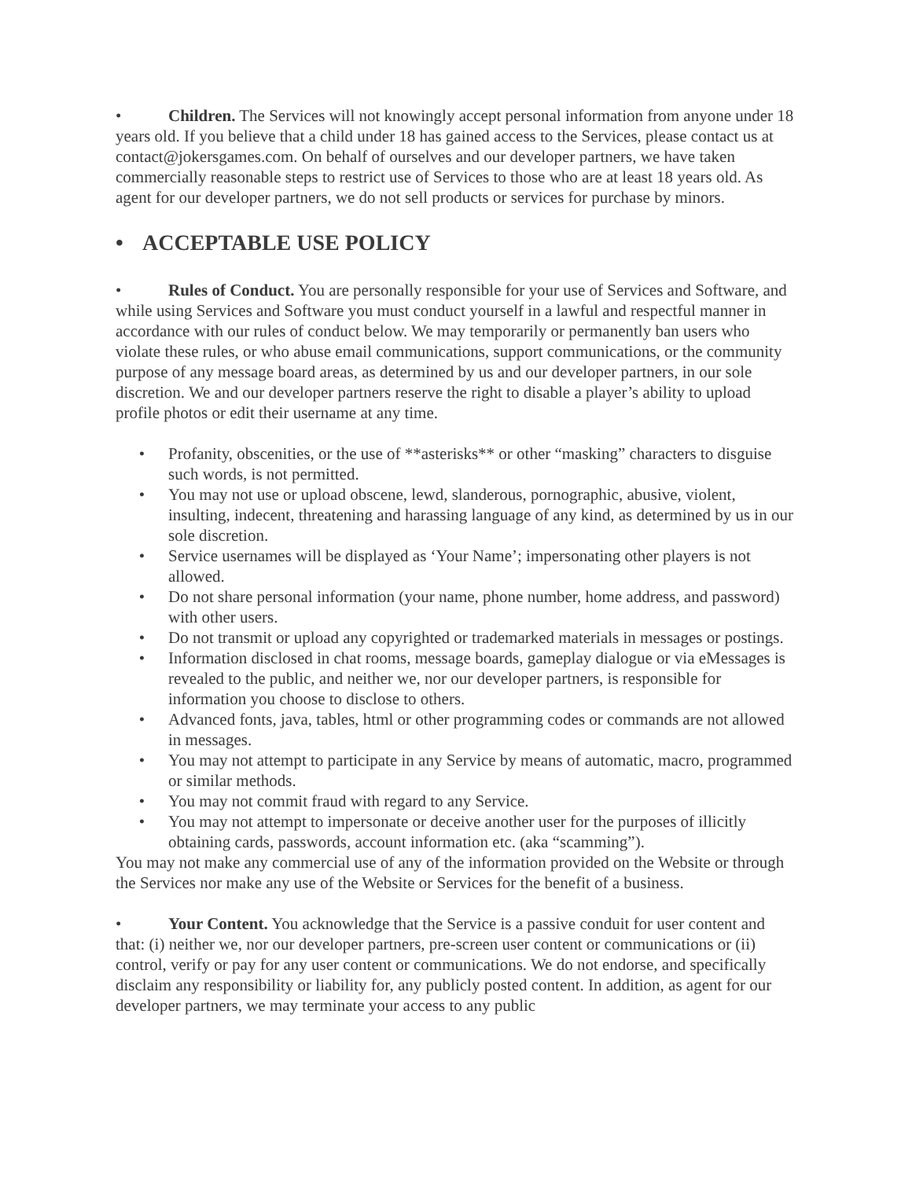• Children. The Services will not knowingly accept personal information from anyone under 18 years old. If you believe that a child under 18 has gained access to the Services, please contact us at contact@jokersgames.com. On behalf of ourselves and our developer partners, we have taken commercially reasonable steps to restrict use of Services to those who are at least 18 years old. As agent for our developer partners, we do not sell products or services for purchase by minors.
• ACCEPTABLE USE POLICY
• Rules of Conduct. You are personally responsible for your use of Services and Software, and while using Services and Software you must conduct yourself in a lawful and respectful manner in accordance with our rules of conduct below. We may temporarily or permanently ban users who violate these rules, or who abuse email communications, support communications, or the community purpose of any message board areas, as determined by us and our developer partners, in our sole discretion. We and our developer partners reserve the right to disable a player’s ability to upload profile photos or edit their username at any time.
• Profanity, obscenities, or the use of **asterisks** or other “masking” characters to disguise such words, is not permitted.
• You may not use or upload obscene, lewd, slanderous, pornographic, abusive, violent, insulting, indecent, threatening and harassing language of any kind, as determined by us in our sole discretion.
• Service usernames will be displayed as ‘Your Name’; impersonating other players is not allowed.
• Do not share personal information (your name, phone number, home address, and password) with other users.
• Do not transmit or upload any copyrighted or trademarked materials in messages or postings.
• Information disclosed in chat rooms, message boards, gameplay dialogue or via eMessages is revealed to the public, and neither we, nor our developer partners, is responsible for information you choose to disclose to others.
• Advanced fonts, java, tables, html or other programming codes or commands are not allowed in messages.
• You may not attempt to participate in any Service by means of automatic, macro, programmed or similar methods.
• You may not commit fraud with regard to any Service.
• You may not attempt to impersonate or deceive another user for the purposes of illicitly obtaining cards, passwords, account information etc. (aka “scamming”).
You may not make any commercial use of any of the information provided on the Website or through the Services nor make any use of the Website or Services for the benefit of a business.
• Your Content. You acknowledge that the Service is a passive conduit for user content and that: (i) neither we, nor our developer partners, pre-screen user content or communications or (ii) control, verify or pay for any user content or communications. We do not endorse, and specifically disclaim any responsibility or liability for, any publicly posted content. In addition, as agent for our developer partners, we may terminate your access to any public